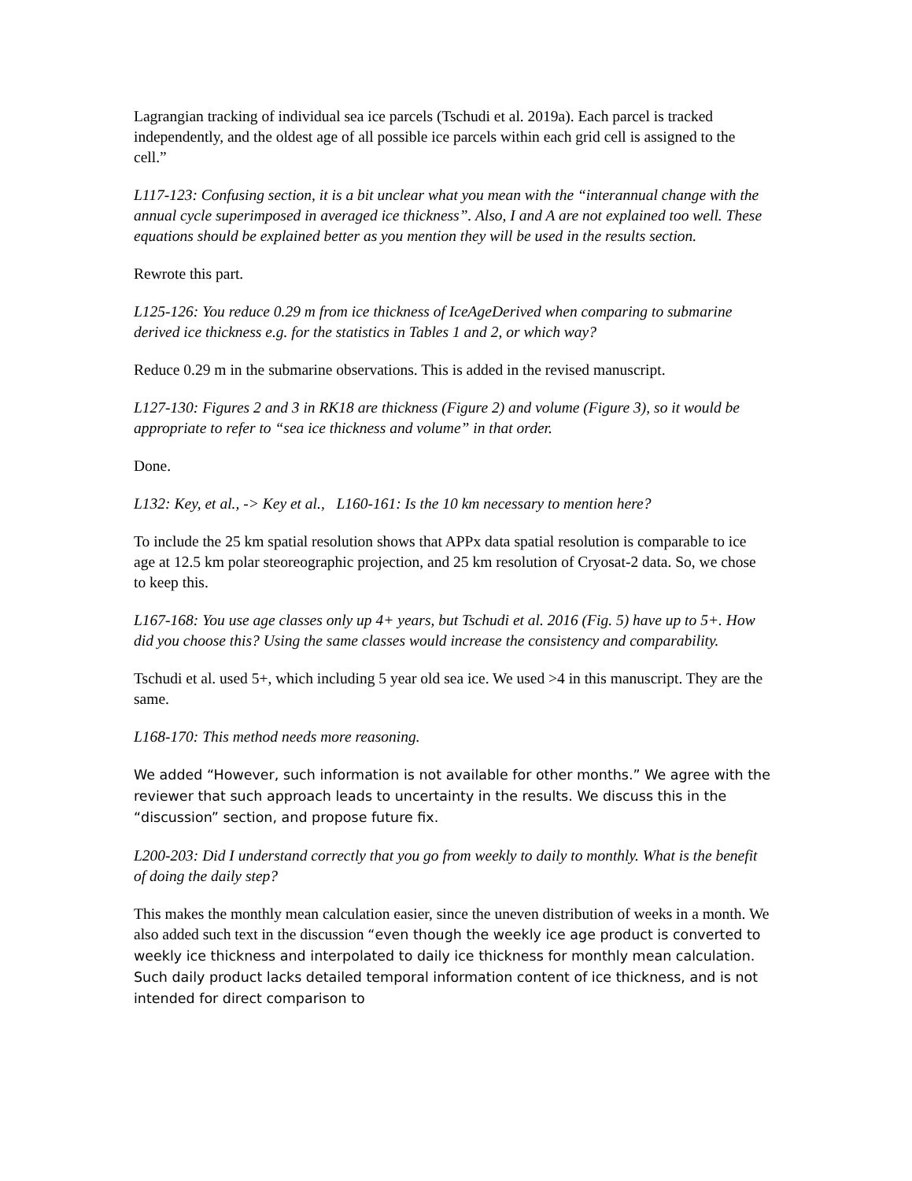Lagrangian tracking of individual sea ice parcels (Tschudi et al. 2019a). Each parcel is tracked independently, and the oldest age of all possible ice parcels within each grid cell is assigned to the cell.”
L117-123: Confusing section, it is a bit unclear what you mean with the “interannual change with the annual cycle superimposed in averaged ice thickness”. Also, I and A are not explained too well. These equations should be explained better as you mention they will be used in the results section.
Rewrote this part.
L125-126: You reduce 0.29 m from ice thickness of IceAgeDerived when comparing to submarine derived ice thickness e.g. for the statistics in Tables 1 and 2, or which way?
Reduce 0.29 m in the submarine observations. This is added in the revised manuscript.
L127-130: Figures 2 and 3 in RK18 are thickness (Figure 2) and volume (Figure 3), so it would be appropriate to refer to “sea ice thickness and volume” in that order.
Done.
L132: Key, et al., -> Key et al., L160-161: Is the 10 km necessary to mention here?
To include the 25 km spatial resolution shows that APPx data spatial resolution is comparable to ice age at 12.5 km polar steoreographic projection, and 25 km resolution of Cryosat-2 data. So, we chose to keep this.
L167-168: You use age classes only up 4+ years, but Tschudi et al. 2016 (Fig. 5) have up to 5+. How did you choose this? Using the same classes would increase the consistency and comparability.
Tschudi et al. used 5+, which including 5 year old sea ice. We used >4 in this manuscript. They are the same.
L168-170: This method needs more reasoning.
We added “However, such information is not available for other months.” We agree with the reviewer that such approach leads to uncertainty in the results. We discuss this in the “discussion” section, and propose future fix.
L200-203: Did I understand correctly that you go from weekly to daily to monthly. What is the benefit of doing the daily step?
This makes the monthly mean calculation easier, since the uneven distribution of weeks in a month. We also added such text in the discussion “even though the weekly ice age product is converted to weekly ice thickness and interpolated to daily ice thickness for monthly mean calculation. Such daily product lacks detailed temporal information content of ice thickness, and is not intended for direct comparison to